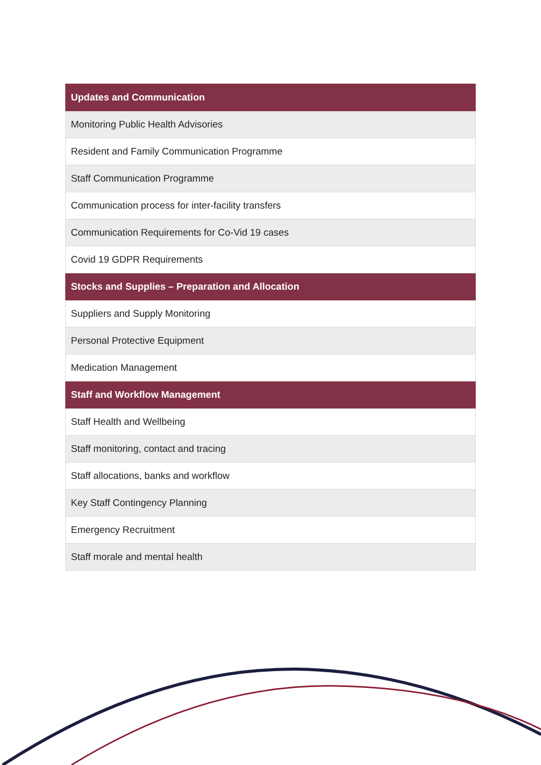| Updates and Communication |
| --- |
| Monitoring Public Health Advisories |
| Resident and Family Communication Programme |
| Staff Communication Programme |
| Communication process for inter-facility transfers |
| Communication Requirements for Co-Vid 19 cases |
| Covid 19 GDPR Requirements |
| Stocks and Supplies – Preparation and Allocation |
| Suppliers and Supply Monitoring |
| Personal Protective Equipment |
| Medication Management |
| Staff and Workflow Management |
| Staff Health and Wellbeing |
| Staff monitoring, contact and tracing |
| Staff allocations, banks and workflow |
| Key Staff Contingency Planning |
| Emergency Recruitment |
| Staff morale and mental health |